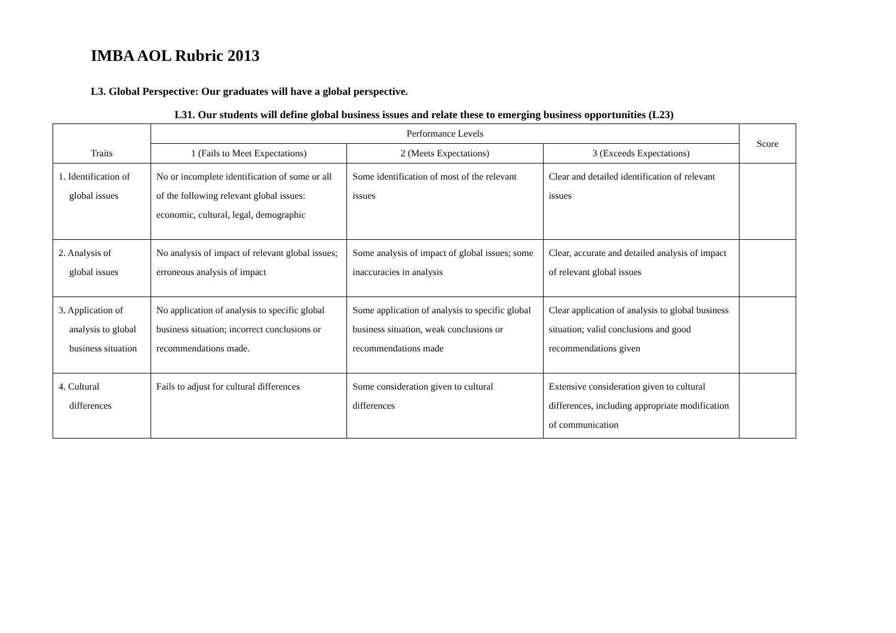IMBA AOL Rubric 2013
L3. Global Perspective: Our graduates will have a global perspective.
L31. Our students will define global business issues and relate these to emerging business opportunities (L23)
| Traits | Performance Levels | | | Score |
| --- | --- | --- | --- | --- |
| | 1 (Fails to Meet Expectations) | 2 (Meets Expectations) | 3 (Exceeds Expectations) | |
| 1. Identification of global issues | No or incomplete identification of some or all of the following relevant global issues: economic, cultural, legal, demographic | Some identification of most of the relevant issues | Clear and detailed identification of relevant issues | |
| 2. Analysis of global issues | No analysis of impact of relevant global issues; erroneous analysis of impact | Some analysis of impact of global issues; some inaccuracies in analysis | Clear, accurate and detailed analysis of impact of relevant global issues | |
| 3. Application of analysis to global business situation | No application of analysis to specific global business situation; incorrect conclusions or recommendations made. | Some application of analysis to specific global business situation, weak conclusions or recommendations made | Clear application of analysis to global business situation; valid conclusions and good recommendations given | |
| 4. Cultural differences | Fails to adjust for cultural differences | Some consideration given to cultural differences | Extensive consideration given to cultural differences, including appropriate modification of communication | |